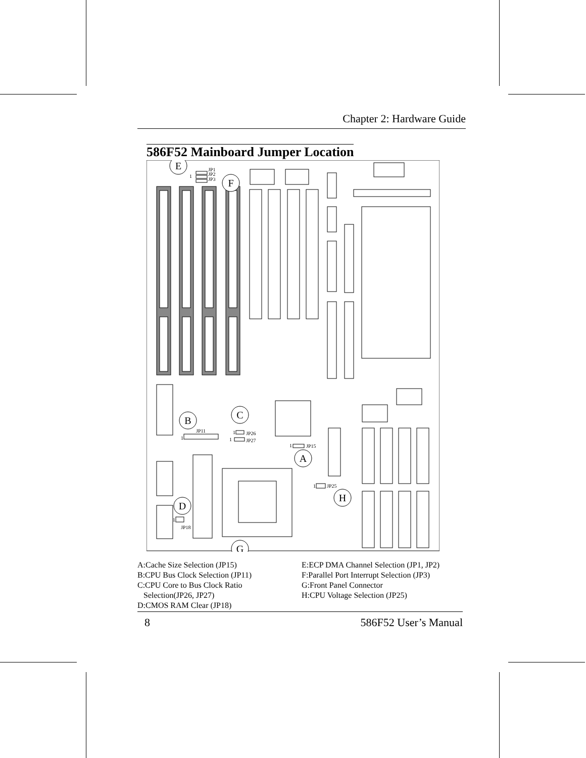Chapter 2: Hardware Guide
586F52 Mainboard Jumper Location
E
F
B
C
A
D
H
G
JP1
JP2
JP3
1
JP11
1
JP26
JP27
1
1
JP15
1
JP25
1
JP18
1
A:Cache Size Selection (JP15)
B:CPU Bus Clock Selection (JP11)
C:CPU Core to Bus Clock Ratio
Selection(JP26, JP27)
D:CMOS RAM Clear (JP18)
E:ECP DMA Channel Selection (JP1, JP2)
F:Parallel Port Interrupt Selection (JP3)
G:Front Panel Connector
H:CPU Voltage Selection (JP25)
8 586F52 User’s Manual